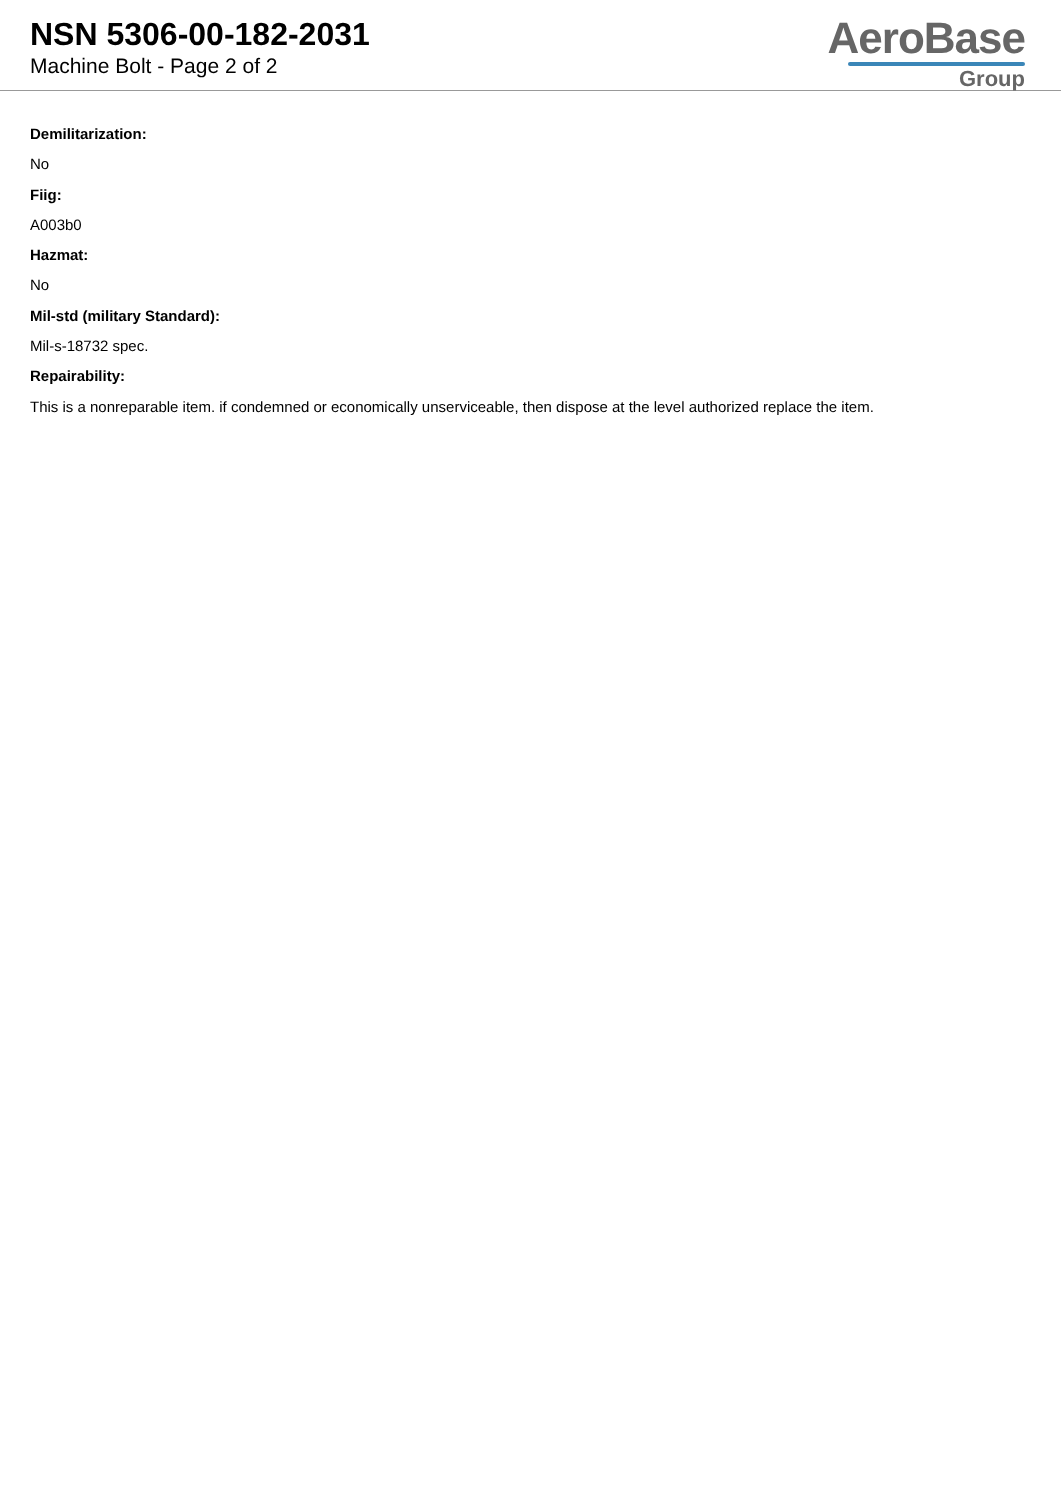NSN 5306-00-182-2031
Machine Bolt - Page 2 of 2
AeroBase
Group
Demilitarization:
No
Fiig:
A003b0
Hazmat:
No
Mil-std (military Standard):
Mil-s-18732 spec.
Repairability:
This is a nonreparable item. if condemned or economically unserviceable, then dispose at the level authorized replace the item.